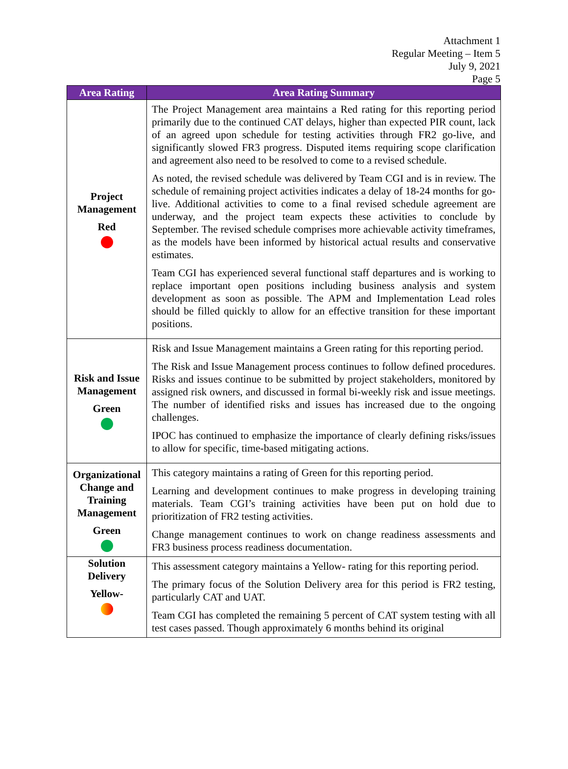Attachment 1
Regular Meeting – Item 5
July 9, 2021
Page 5
| Area Rating | Area Rating Summary |
| --- | --- |
| Project Management Red | The Project Management area maintains a Red rating for this reporting period primarily due to the continued CAT delays, higher than expected PIR count, lack of an agreed upon schedule for testing activities through FR2 go-live, and significantly slowed FR3 progress. Disputed items requiring scope clarification and agreement also need to be resolved to come to a revised schedule. As noted, the revised schedule was delivered by Team CGI and is in review. The schedule of remaining project activities indicates a delay of 18-24 months for go-live. Additional activities to come to a final revised schedule agreement are underway, and the project team expects these activities to conclude by September. The revised schedule comprises more achievable activity timeframes, as the models have been informed by historical actual results and conservative estimates. Team CGI has experienced several functional staff departures and is working to replace important open positions including business analysis and system development as soon as possible. The APM and Implementation Lead roles should be filled quickly to allow for an effective transition for these important positions. |
| Risk and Issue Management Green | Risk and Issue Management maintains a Green rating for this reporting period. The Risk and Issue Management process continues to follow defined procedures. Risks and issues continue to be submitted by project stakeholders, monitored by assigned risk owners, and discussed in formal bi-weekly risk and issue meetings. The number of identified risks and issues has increased due to the ongoing challenges. IPOC has continued to emphasize the importance of clearly defining risks/issues to allow for specific, time-based mitigating actions. |
| Organizational Change and Training Management Green | This category maintains a rating of Green for this reporting period. Learning and development continues to make progress in developing training materials. Team CGI’s training activities have been put on hold due to prioritization of FR2 testing activities. Change management continues to work on change readiness assessments and FR3 business process readiness documentation. |
| Solution Delivery Yellow- | This assessment category maintains a Yellow- rating for this reporting period. The primary focus of the Solution Delivery area for this period is FR2 testing, particularly CAT and UAT. Team CGI has completed the remaining 5 percent of CAT system testing with all test cases passed. Though approximately 6 months behind its original |